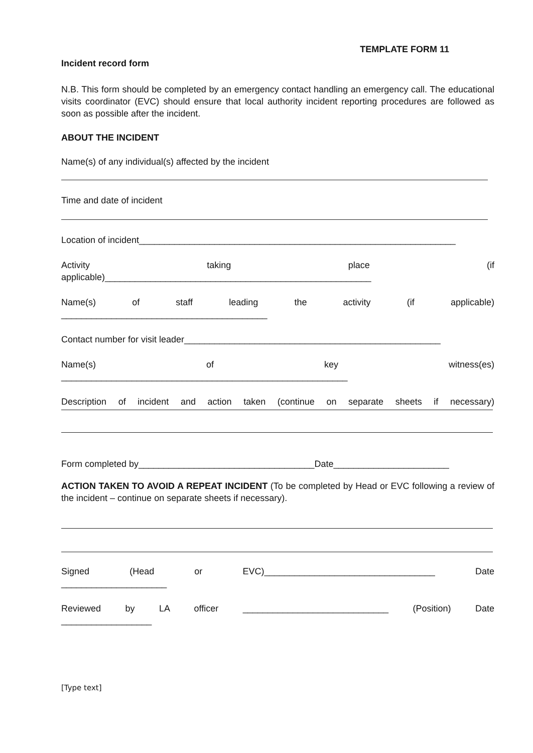TEMPLATE FORM 11
Incident record form
N.B. This form should be completed by an emergency contact handling an emergency call. The educational visits coordinator (EVC) should ensure that local authority incident reporting procedures are followed as soon as possible after the incident.
ABOUT THE INCIDENT
Name(s) of any individual(s) affected by the incident
Time and date of incident
Location of incident_______________________________________________________________
Activity taking place (if
applicable)_____________________________________________________
Name(s) of staff leading the activity (if applicable)
_________________________________________
Contact number for visit leader___________________________________________________
Name(s) of key witness(es)
_________________________________________________________
Description of incident and action taken (continue on separate sheets if necessary)
Form completed by___________________________________Date_______________________
ACTION TAKEN TO AVOID A REPEAT INCIDENT (To be completed by Head or EVC following a review of the incident – continue on separate sheets if necessary).
Signed (Head or EVC)__________________________________ Date
_____________________
Reviewed by LA officer _____________________________ (Position) Date
__________________
[Type text]